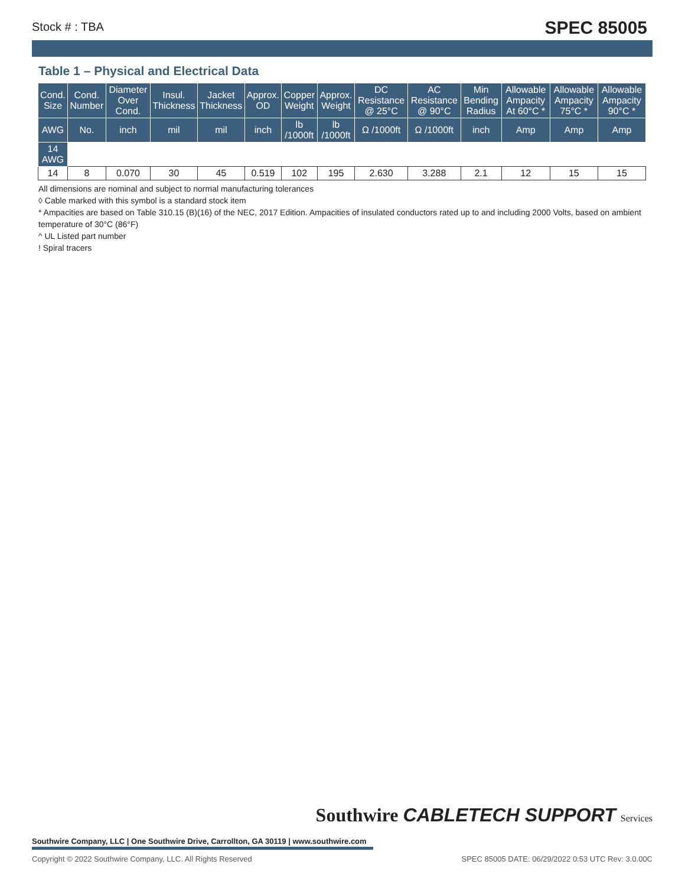Stock # : TBA SPEC 85005
Table 1 – Physical and Electrical Data
| Cond. Size | Cond. Number | Diameter Over Cond. | Insul. Thickness | Jacket Thickness | Approx. OD | Copper Weight | Approx. Weight | DC Resistance @ 25°C | AC Resistance @ 90°C | Min Bending Radius | Allowable Ampacity At 60°C * | Allowable Ampacity 75°C * | Allowable Ampacity 90°C * |
| --- | --- | --- | --- | --- | --- | --- | --- | --- | --- | --- | --- | --- | --- |
| AWG | No. | inch | mil | mil | inch | lb /1000ft | lb /1000ft | Ω /1000ft | Ω /1000ft | inch | Amp | Amp | Amp |
| 14 AWG | | | | | | | | | | | | | |
| 14 | 8 | 0.070 | 30 | 45 | 0.519 | 102 | 195 | 2.630 | 3.288 | 2.1 | 12 | 15 | 15 |
All dimensions are nominal and subject to normal manufacturing tolerances
◊ Cable marked with this symbol is a standard stock item
* Ampacities are based on Table 310.15 (B)(16) of the NEC, 2017 Edition. Ampacities of insulated conductors rated up to and including 2000 Volts, based on ambient temperature of 30°C (86°F)
^ UL Listed part number
! Spiral tracers
Southwire CABLETECH SUPPORT Services
Southwire Company, LLC | One Southwire Drive, Carrollton, GA 30119 | www.southwire.com
Copyright © 2022 Southwire Company, LLC. All Rights Reserved SPEC 85005 DATE: 06/29/2022 0:53 UTC Rev: 3.0.00C